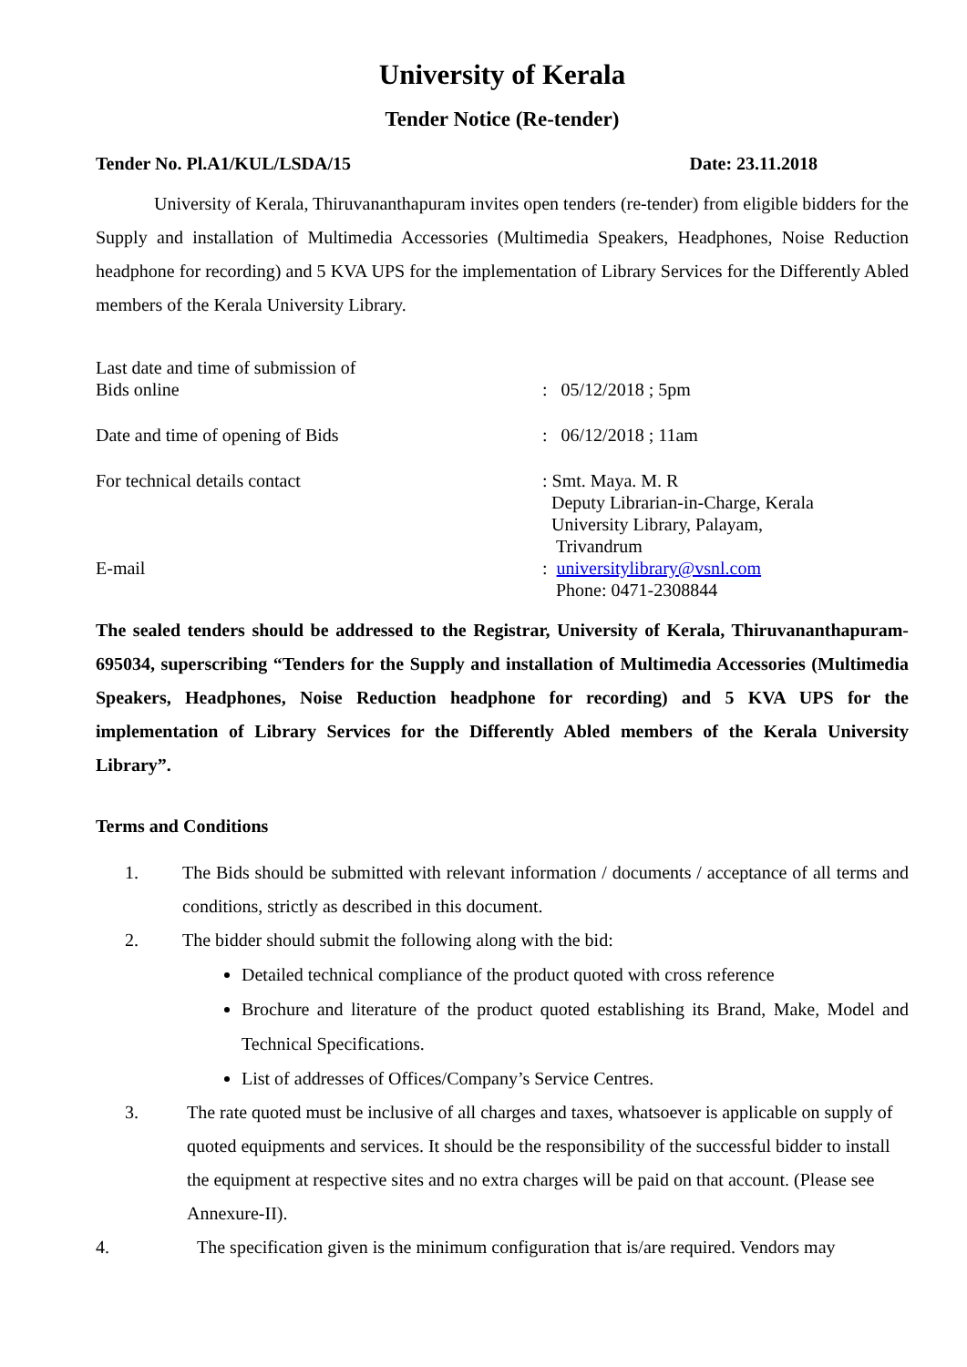University of Kerala
Tender Notice (Re-tender)
Tender No. Pl.A1/KUL/LSDA/15 Date: 23.11.2018
University of Kerala, Thiruvananthapuram invites open tenders (re-tender) from eligible bidders for the Supply and installation of Multimedia Accessories (Multimedia Speakers, Headphones, Noise Reduction headphone for recording) and 5 KVA UPS for the implementation of Library Services for the Differently Abled members of the Kerala University Library.
Last date and time of submission of
Bids online
: 05/12/2018 ; 5pm
Date and time of opening of Bids : 06/12/2018 ; 11am
For technical details contact
E-mail
: Smt. Maya. M. R
Deputy Librarian-in-Charge, Kerala
University Library, Palayam,
Trivandrum
: universitylibrary@vsnl.com
Phone: 0471-2308844
The sealed tenders should be addressed to the Registrar, University of Kerala, Thiruvananthapuram-695034, superscribing “Tenders for the Supply and installation of Multimedia Accessories (Multimedia Speakers, Headphones, Noise Reduction headphone for recording) and 5 KVA UPS for the implementation of Library Services for the Differently Abled members of the Kerala University Library”.
Terms and Conditions
1. The Bids should be submitted with relevant information / documents / acceptance of all terms and conditions, strictly as described in this document.
2. The bidder should submit the following along with the bid:
Detailed technical compliance of the product quoted with cross reference
Brochure and literature of the product quoted establishing its Brand, Make, Model and Technical Specifications.
List of addresses of Offices/Company’s Service Centres.
3. The rate quoted must be inclusive of all charges and taxes, whatsoever is applicable on supply of quoted equipments and services. It should be the responsibility of the successful bidder to install the equipment at respective sites and no extra charges will be paid on that account. (Please see Annexure-II).
4. The specification given is the minimum configuration that is/are required. Vendors may